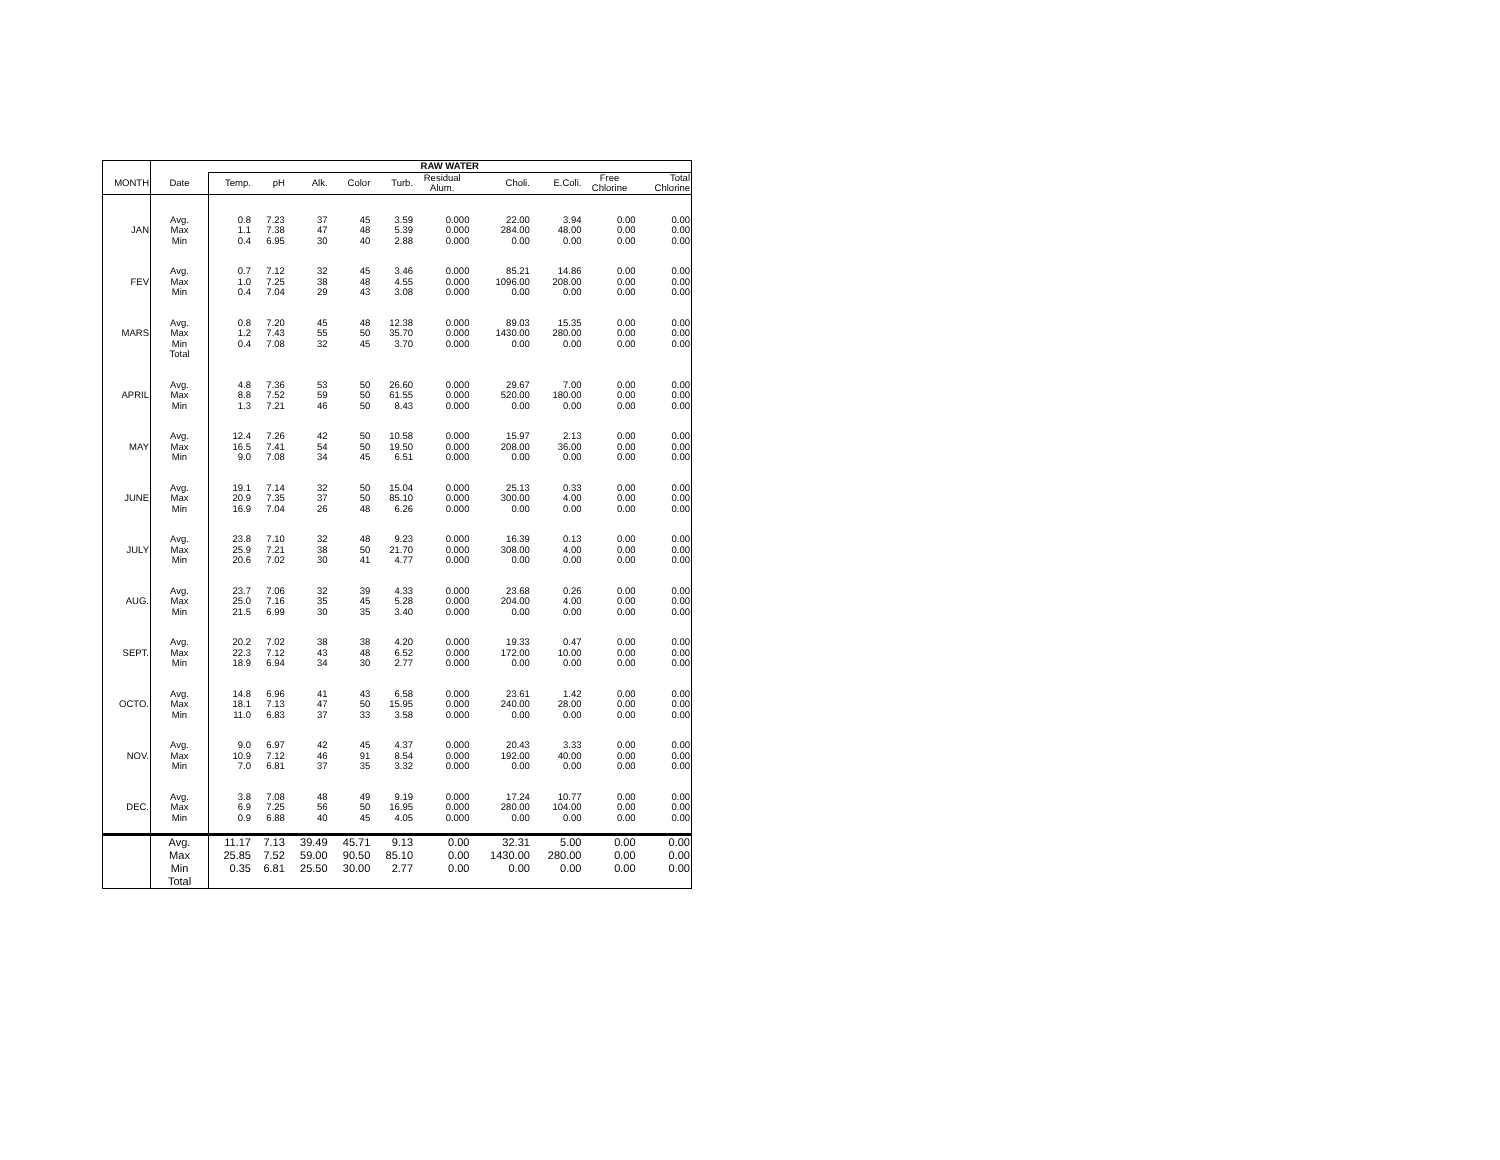| | | RAW WATER | | | | | | | | | |
| --- | --- | --- | --- | --- | --- | --- | --- | --- | --- | --- | --- |
| MONTH | Date | Temp. | pH | Alk. | Color | Turb. | Residual Alum. | Choli. | E.Coli. | Free Chlorine | Total Chlorine |
| | Avg. | 0.8 | 7.23 | 37 | 45 | 3.59 | 0.000 | 22.00 | 3.94 | 0.00 | 0.00 |
| JAN | Max | 1.1 | 7.38 | 47 | 48 | 5.39 | 0.000 | 284.00 | 48.00 | 0.00 | 0.00 |
| | Min | 0.4 | 6.95 | 30 | 40 | 2.88 | 0.000 | 0.00 | 0.00 | 0.00 | 0.00 |
| | Avg. | 0.7 | 7.12 | 32 | 45 | 3.46 | 0.000 | 85.21 | 14.86 | 0.00 | 0.00 |
| FEV | Max | 1.0 | 7.25 | 38 | 48 | 4.55 | 0.000 | 1096.00 | 208.00 | 0.00 | 0.00 |
| | Min | 0.4 | 7.04 | 29 | 43 | 3.08 | 0.000 | 0.00 | 0.00 | 0.00 | 0.00 |
| | Avg. | 0.8 | 7.20 | 45 | 48 | 12.38 | 0.000 | 89.03 | 15.35 | 0.00 | 0.00 |
| MARS | Max | 1.2 | 7.43 | 55 | 50 | 35.70 | 0.000 | 1430.00 | 280.00 | 0.00 | 0.00 |
| | Min | 0.4 | 7.08 | 32 | 45 | 3.70 | 0.000 | 0.00 | 0.00 | 0.00 | 0.00 |
| | Total | | | | | | | | | | |
| | Avg. | 4.8 | 7.36 | 53 | 50 | 26.60 | 0.000 | 29.67 | 7.00 | 0.00 | 0.00 |
| APRIL | Max | 8.8 | 7.52 | 59 | 50 | 61.55 | 0.000 | 520.00 | 180.00 | 0.00 | 0.00 |
| | Min | 1.3 | 7.21 | 46 | 50 | 8.43 | 0.000 | 0.00 | 0.00 | 0.00 | 0.00 |
| | Avg. | 12.4 | 7.26 | 42 | 50 | 10.58 | 0.000 | 15.97 | 2.13 | 0.00 | 0.00 |
| MAY | Max | 16.5 | 7.41 | 54 | 50 | 19.50 | 0.000 | 208.00 | 36.00 | 0.00 | 0.00 |
| | Min | 9.0 | 7.08 | 34 | 45 | 6.51 | 0.000 | 0.00 | 0.00 | 0.00 | 0.00 |
| | Avg. | 19.1 | 7.14 | 32 | 50 | 15.04 | 0.000 | 25.13 | 0.33 | 0.00 | 0.00 |
| JUNE | Max | 20.9 | 7.35 | 37 | 50 | 85.10 | 0.000 | 300.00 | 4.00 | 0.00 | 0.00 |
| | Min | 16.9 | 7.04 | 26 | 48 | 6.26 | 0.000 | 0.00 | 0.00 | 0.00 | 0.00 |
| | Avg. | 23.8 | 7.10 | 32 | 48 | 9.23 | 0.000 | 16.39 | 0.13 | 0.00 | 0.00 |
| JULY | Max | 25.9 | 7.21 | 38 | 50 | 21.70 | 0.000 | 308.00 | 4.00 | 0.00 | 0.00 |
| | Min | 20.6 | 7.02 | 30 | 41 | 4.77 | 0.000 | 0.00 | 0.00 | 0.00 | 0.00 |
| | Avg. | 23.7 | 7.06 | 32 | 39 | 4.33 | 0.000 | 23.68 | 0.26 | 0.00 | 0.00 |
| AUG. | Max | 25.0 | 7.16 | 35 | 45 | 5.28 | 0.000 | 204.00 | 4.00 | 0.00 | 0.00 |
| | Min | 21.5 | 6.99 | 30 | 35 | 3.40 | 0.000 | 0.00 | 0.00 | 0.00 | 0.00 |
| | Avg. | 20.2 | 7.02 | 38 | 38 | 4.20 | 0.000 | 19.33 | 0.47 | 0.00 | 0.00 |
| SEPT. | Max | 22.3 | 7.12 | 43 | 48 | 6.52 | 0.000 | 172.00 | 10.00 | 0.00 | 0.00 |
| | Min | 18.9 | 6.94 | 34 | 30 | 2.77 | 0.000 | 0.00 | 0.00 | 0.00 | 0.00 |
| | Avg. | 14.8 | 6.96 | 41 | 43 | 6.58 | 0.000 | 23.61 | 1.42 | 0.00 | 0.00 |
| OCTO. | Max | 18.1 | 7.13 | 47 | 50 | 15.95 | 0.000 | 240.00 | 28.00 | 0.00 | 0.00 |
| | Min | 11.0 | 6.83 | 37 | 33 | 3.58 | 0.000 | 0.00 | 0.00 | 0.00 | 0.00 |
| | Avg. | 9.0 | 6.97 | 42 | 45 | 4.37 | 0.000 | 20.43 | 3.33 | 0.00 | 0.00 |
| NOV. | Max | 10.9 | 7.12 | 46 | 91 | 8.54 | 0.000 | 192.00 | 40.00 | 0.00 | 0.00 |
| | Min | 7.0 | 6.81 | 37 | 35 | 3.32 | 0.000 | 0.00 | 0.00 | 0.00 | 0.00 |
| | Avg. | 3.8 | 7.08 | 48 | 49 | 9.19 | 0.000 | 17.24 | 10.77 | 0.00 | 0.00 |
| DEC. | Max | 6.9 | 7.25 | 56 | 50 | 16.95 | 0.000 | 280.00 | 104.00 | 0.00 | 0.00 |
| | Min | 0.9 | 6.88 | 40 | 45 | 4.05 | 0.000 | 0.00 | 0.00 | 0.00 | 0.00 |
| | Avg. | 11.17 | 7.13 | 39.49 | 45.71 | 9.13 | 0.00 | 32.31 | 5.00 | 0.00 | 0.00 |
| | Max | 25.85 | 7.52 | 59.00 | 90.50 | 85.10 | 0.00 | 1430.00 | 280.00 | 0.00 | 0.00 |
| | Min | 0.35 | 6.81 | 25.50 | 30.00 | 2.77 | 0.00 | 0.00 | 0.00 | 0.00 | 0.00 |
| | Total | | | | | | | | | | |